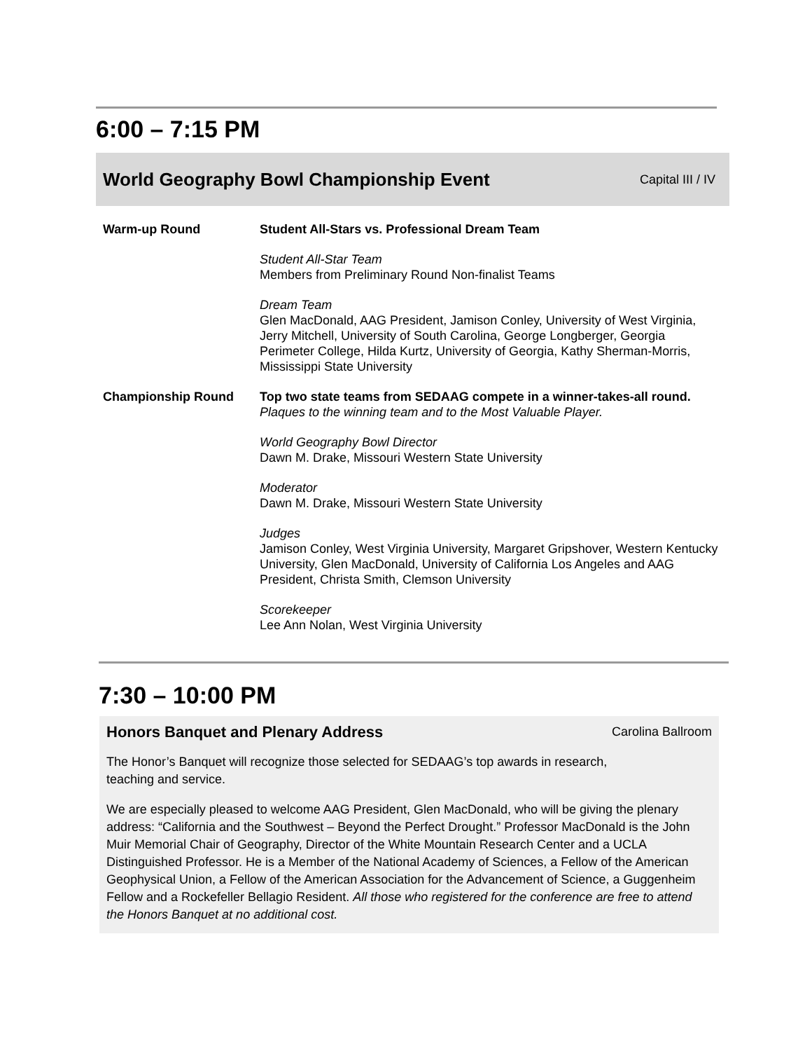6:00 – 7:15 PM
World Geography Bowl Championship Event Capital III / IV
| Warm-up Round | Student All-Stars vs. Professional Dream Team Student All-Star Team Members from Preliminary Round Non-finalist Teams Dream Team Glen MacDonald, AAG President, Jamison Conley, University of West Virginia, Jerry Mitchell, University of South Carolina, George Longberger, Georgia Perimeter College, Hilda Kurtz, University of Georgia, Kathy Sherman-Morris, Mississippi State University |
| Championship Round | Top two state teams from SEDAAG compete in a winner-takes-all round. Plaques to the winning team and to the Most Valuable Player. World Geography Bowl Director Dawn M. Drake, Missouri Western State University Moderator Dawn M. Drake, Missouri Western State University Judges Jamison Conley, West Virginia University, Margaret Gripshover, Western Kentucky University, Glen MacDonald, University of California Los Angeles and AAG President, Christa Smith, Clemson University Scorekeeper Lee Ann Nolan, West Virginia University |
7:30 – 10:00 PM
Honors Banquet and Plenary Address Carolina Ballroom
The Honor’s Banquet will recognize those selected for SEDAAG’s top awards in research,
teaching and service.
We are especially pleased to welcome AAG President, Glen MacDonald, who will be giving the plenary address: “California and the Southwest – Beyond the Perfect Drought.” Professor MacDonald is the John Muir Memorial Chair of Geography, Director of the White Mountain Research Center and a UCLA Distinguished Professor. He is a Member of the National Academy of Sciences, a Fellow of the American Geophysical Union, a Fellow of the American Association for the Advancement of Science, a Guggenheim Fellow and a Rockefeller Bellagio Resident. All those who registered for the conference are free to attend the Honors Banquet at no additional cost.